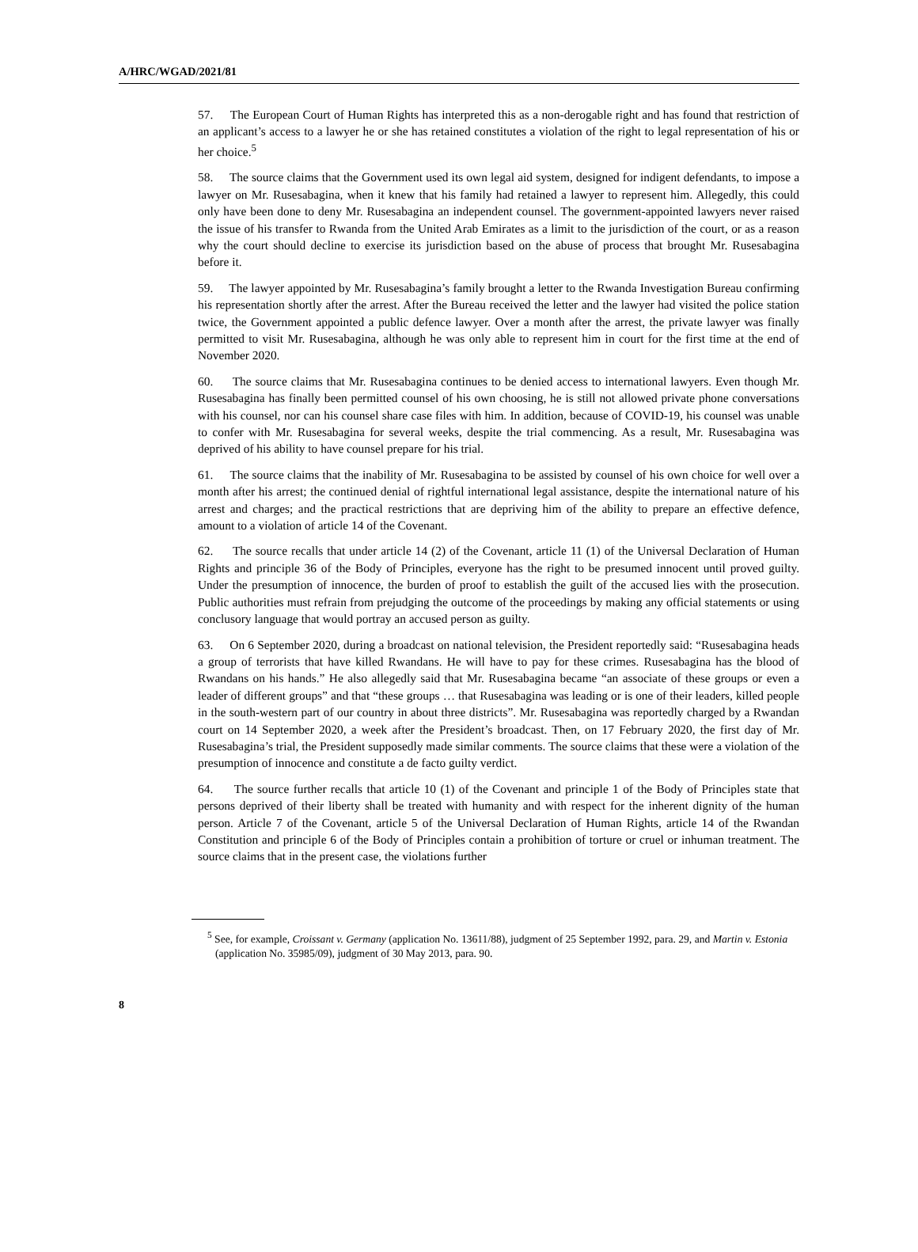A/HRC/WGAD/2021/81
57. The European Court of Human Rights has interpreted this as a non-derogable right and has found that restriction of an applicant’s access to a lawyer he or she has retained constitutes a violation of the right to legal representation of his or her choice.<sup>5</sup>
58. The source claims that the Government used its own legal aid system, designed for indigent defendants, to impose a lawyer on Mr. Rusesabagina, when it knew that his family had retained a lawyer to represent him. Allegedly, this could only have been done to deny Mr. Rusesabagina an independent counsel. The government-appointed lawyers never raised the issue of his transfer to Rwanda from the United Arab Emirates as a limit to the jurisdiction of the court, or as a reason why the court should decline to exercise its jurisdiction based on the abuse of process that brought Mr. Rusesabagina before it.
59. The lawyer appointed by Mr. Rusesabagina’s family brought a letter to the Rwanda Investigation Bureau confirming his representation shortly after the arrest. After the Bureau received the letter and the lawyer had visited the police station twice, the Government appointed a public defence lawyer. Over a month after the arrest, the private lawyer was finally permitted to visit Mr. Rusesabagina, although he was only able to represent him in court for the first time at the end of November 2020.
60. The source claims that Mr. Rusesabagina continues to be denied access to international lawyers. Even though Mr. Rusesabagina has finally been permitted counsel of his own choosing, he is still not allowed private phone conversations with his counsel, nor can his counsel share case files with him. In addition, because of COVID-19, his counsel was unable to confer with Mr. Rusesabagina for several weeks, despite the trial commencing. As a result, Mr. Rusesabagina was deprived of his ability to have counsel prepare for his trial.
61. The source claims that the inability of Mr. Rusesabagina to be assisted by counsel of his own choice for well over a month after his arrest; the continued denial of rightful international legal assistance, despite the international nature of his arrest and charges; and the practical restrictions that are depriving him of the ability to prepare an effective defence, amount to a violation of article 14 of the Covenant.
62. The source recalls that under article 14 (2) of the Covenant, article 11 (1) of the Universal Declaration of Human Rights and principle 36 of the Body of Principles, everyone has the right to be presumed innocent until proved guilty. Under the presumption of innocence, the burden of proof to establish the guilt of the accused lies with the prosecution. Public authorities must refrain from prejudging the outcome of the proceedings by making any official statements or using conclusory language that would portray an accused person as guilty.
63. On 6 September 2020, during a broadcast on national television, the President reportedly said: “Rusesabagina heads a group of terrorists that have killed Rwandans. He will have to pay for these crimes. Rusesabagina has the blood of Rwandans on his hands.” He also allegedly said that Mr. Rusesabagina became “an associate of these groups or even a leader of different groups” and that “these groups … that Rusesabagina was leading or is one of their leaders, killed people in the south-western part of our country in about three districts”. Mr. Rusesabagina was reportedly charged by a Rwandan court on 14 September 2020, a week after the President’s broadcast. Then, on 17 February 2020, the first day of Mr. Rusesabagina’s trial, the President supposedly made similar comments. The source claims that these were a violation of the presumption of innocence and constitute a de facto guilty verdict.
64. The source further recalls that article 10 (1) of the Covenant and principle 1 of the Body of Principles state that persons deprived of their liberty shall be treated with humanity and with respect for the inherent dignity of the human person. Article 7 of the Covenant, article 5 of the Universal Declaration of Human Rights, article 14 of the Rwandan Constitution and principle 6 of the Body of Principles contain a prohibition of torture or cruel or inhuman treatment. The source claims that in the present case, the violations further
<sup>5</sup> See, for example, Croissant v. Germany (application No. 13611/88), judgment of 25 September 1992, para. 29, and Martin v. Estonia (application No. 35985/09), judgment of 30 May 2013, para. 90.
8